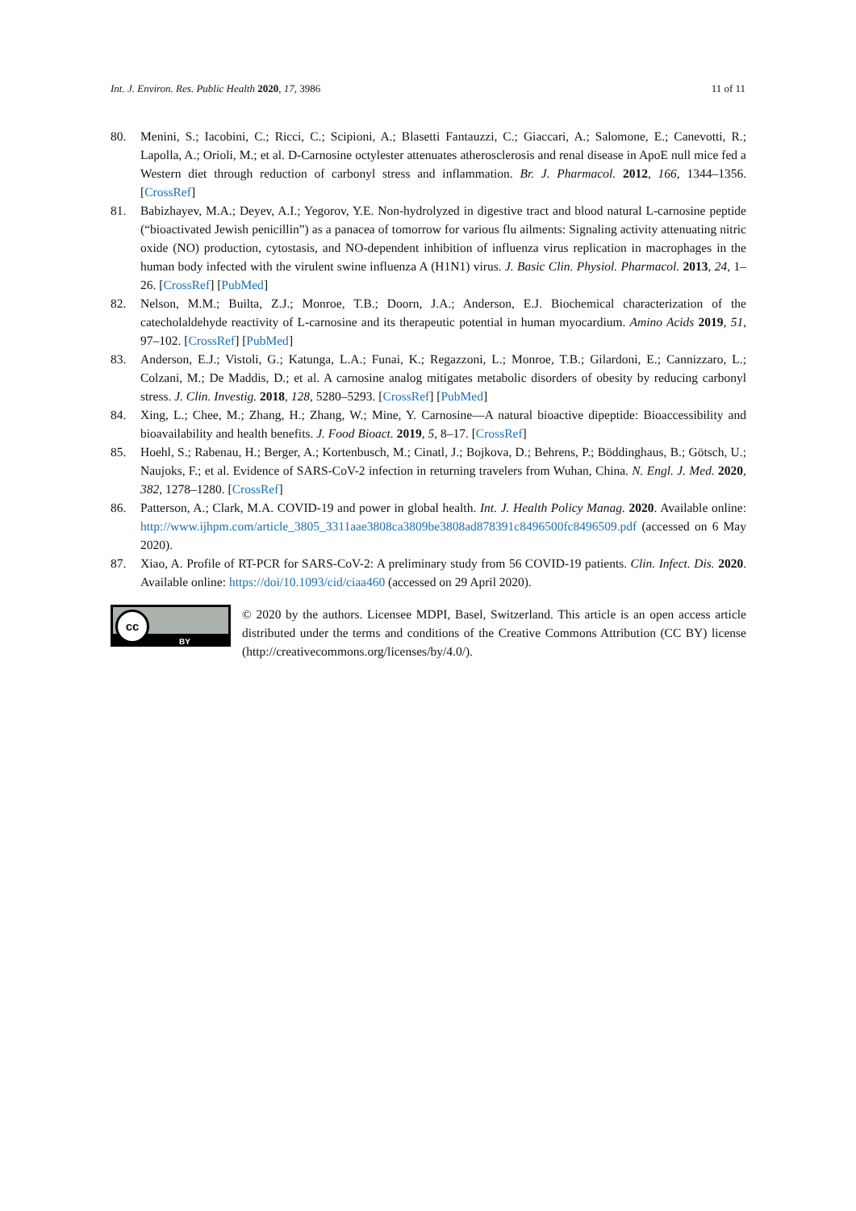Int. J. Environ. Res. Public Health 2020, 17, 3986 11 of 11
80. Menini, S.; Iacobini, C.; Ricci, C.; Scipioni, A.; Blasetti Fantauzzi, C.; Giaccari, A.; Salomone, E.; Canevotti, R.; Lapolla, A.; Orioli, M.; et al. D-Carnosine octylester attenuates atherosclerosis and renal disease in ApoE null mice fed a Western diet through reduction of carbonyl stress and inflammation. Br. J. Pharmacol. 2012, 166, 1344–1356. [CrossRef]
81. Babizhayev, M.A.; Deyev, A.I.; Yegorov, Y.E. Non-hydrolyzed in digestive tract and blood natural L-carnosine peptide (“bioactivated Jewish penicillin”) as a panacea of tomorrow for various flu ailments: Signaling activity attenuating nitric oxide (NO) production, cytostasis, and NO-dependent inhibition of influenza virus replication in macrophages in the human body infected with the virulent swine influenza A (H1N1) virus. J. Basic Clin. Physiol. Pharmacol. 2013, 24, 1–26. [CrossRef] [PubMed]
82. Nelson, M.M.; Builta, Z.J.; Monroe, T.B.; Doorn, J.A.; Anderson, E.J. Biochemical characterization of the catecholaldehyde reactivity of L-carnosine and its therapeutic potential in human myocardium. Amino Acids 2019, 51, 97–102. [CrossRef] [PubMed]
83. Anderson, E.J.; Vistoli, G.; Katunga, L.A.; Funai, K.; Regazzoni, L.; Monroe, T.B.; Gilardoni, E.; Cannizzaro, L.; Colzani, M.; De Maddis, D.; et al. A carnosine analog mitigates metabolic disorders of obesity by reducing carbonyl stress. J. Clin. Investig. 2018, 128, 5280–5293. [CrossRef] [PubMed]
84. Xing, L.; Chee, M.; Zhang, H.; Zhang, W.; Mine, Y. Carnosine—A natural bioactive dipeptide: Bioaccessibility and bioavailability and health benefits. J. Food Bioact. 2019, 5, 8–17. [CrossRef]
85. Hoehl, S.; Rabenau, H.; Berger, A.; Kortenbusch, M.; Cinatl, J.; Bojkova, D.; Behrens, P.; Böddinghaus, B.; Götsch, U.; Naujoks, F.; et al. Evidence of SARS-CoV-2 infection in returning travelers from Wuhan, China. N. Engl. J. Med. 2020, 382, 1278–1280. [CrossRef]
86. Patterson, A.; Clark, M.A. COVID-19 and power in global health. Int. J. Health Policy Manag. 2020. Available online: http://www.ijhpm.com/article_3805_3311aae3808ca3809be3808ad878391c8496500fc8496509.pdf (accessed on 6 May 2020).
87. Xiao, A. Profile of RT-PCR for SARS-CoV-2: A preliminary study from 56 COVID-19 patients. Clin. Infect. Dis. 2020. Available online: https://doi/10.1093/cid/ciaa460 (accessed on 29 April 2020).
cc
BY
© 2020 by the authors. Licensee MDPI, Basel, Switzerland. This article is an open access article distributed under the terms and conditions of the Creative Commons Attribution (CC BY) license (http://creativecommons.org/licenses/by/4.0/).